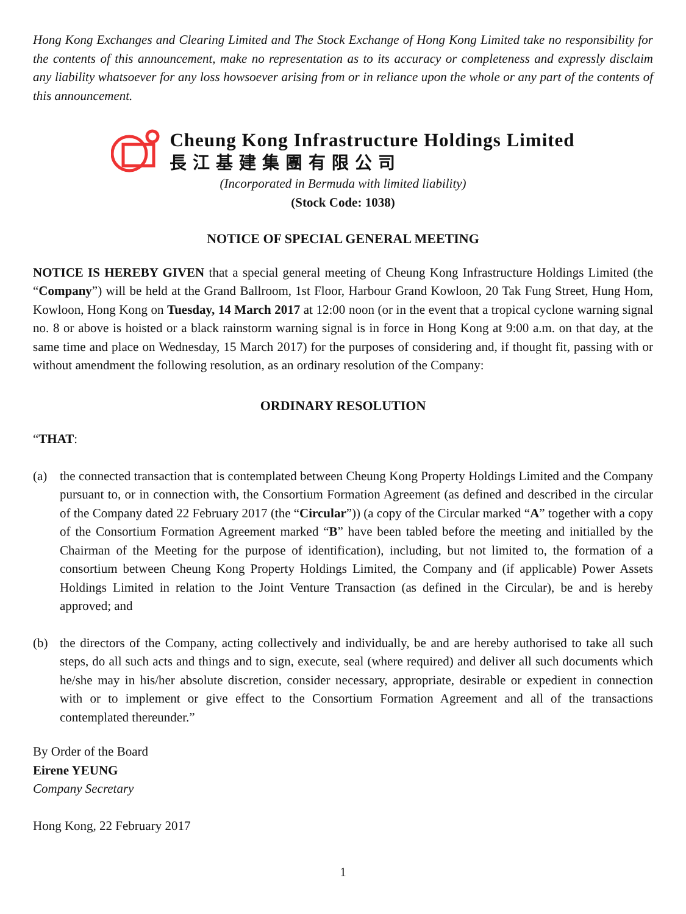Hong Kong Exchanges and Clearing Limited and The Stock Exchange of Hong Kong Limited take no responsibility for the contents of this announcement, make no representation as to its accuracy or completeness and expressly disclaim any liability whatsoever for any loss howsoever arising from or in reliance upon the whole or any part of the contents of this announcement.
Cheung Kong Infrastructure Holdings Limited
長江基建集團有限公司
(Incorporated in Bermuda with limited liability)
(Stock Code: 1038)
NOTICE OF SPECIAL GENERAL MEETING
NOTICE IS HEREBY GIVEN that a special general meeting of Cheung Kong Infrastructure Holdings Limited (the “Company”) will be held at the Grand Ballroom, 1st Floor, Harbour Grand Kowloon, 20 Tak Fung Street, Hung Hom, Kowloon, Hong Kong on Tuesday, 14 March 2017 at 12:00 noon (or in the event that a tropical cyclone warning signal no. 8 or above is hoisted or a black rainstorm warning signal is in force in Hong Kong at 9:00 a.m. on that day, at the same time and place on Wednesday, 15 March 2017) for the purposes of considering and, if thought fit, passing with or without amendment the following resolution, as an ordinary resolution of the Company:
ORDINARY RESOLUTION
“THAT:
(a) the connected transaction that is contemplated between Cheung Kong Property Holdings Limited and the Company pursuant to, or in connection with, the Consortium Formation Agreement (as defined and described in the circular of the Company dated 22 February 2017 (the “Circular”)) (a copy of the Circular marked “A” together with a copy of the Consortium Formation Agreement marked “B” have been tabled before the meeting and initialled by the Chairman of the Meeting for the purpose of identification), including, but not limited to, the formation of a consortium between Cheung Kong Property Holdings Limited, the Company and (if applicable) Power Assets Holdings Limited in relation to the Joint Venture Transaction (as defined in the Circular), be and is hereby approved; and
(b) the directors of the Company, acting collectively and individually, be and are hereby authorised to take all such steps, do all such acts and things and to sign, execute, seal (where required) and deliver all such documents which he/she may in his/her absolute discretion, consider necessary, appropriate, desirable or expedient in connection with or to implement or give effect to the Consortium Formation Agreement and all of the transactions contemplated thereunder.”
By Order of the Board
Eirene YEUNG
Company Secretary
Hong Kong, 22 February 2017
1